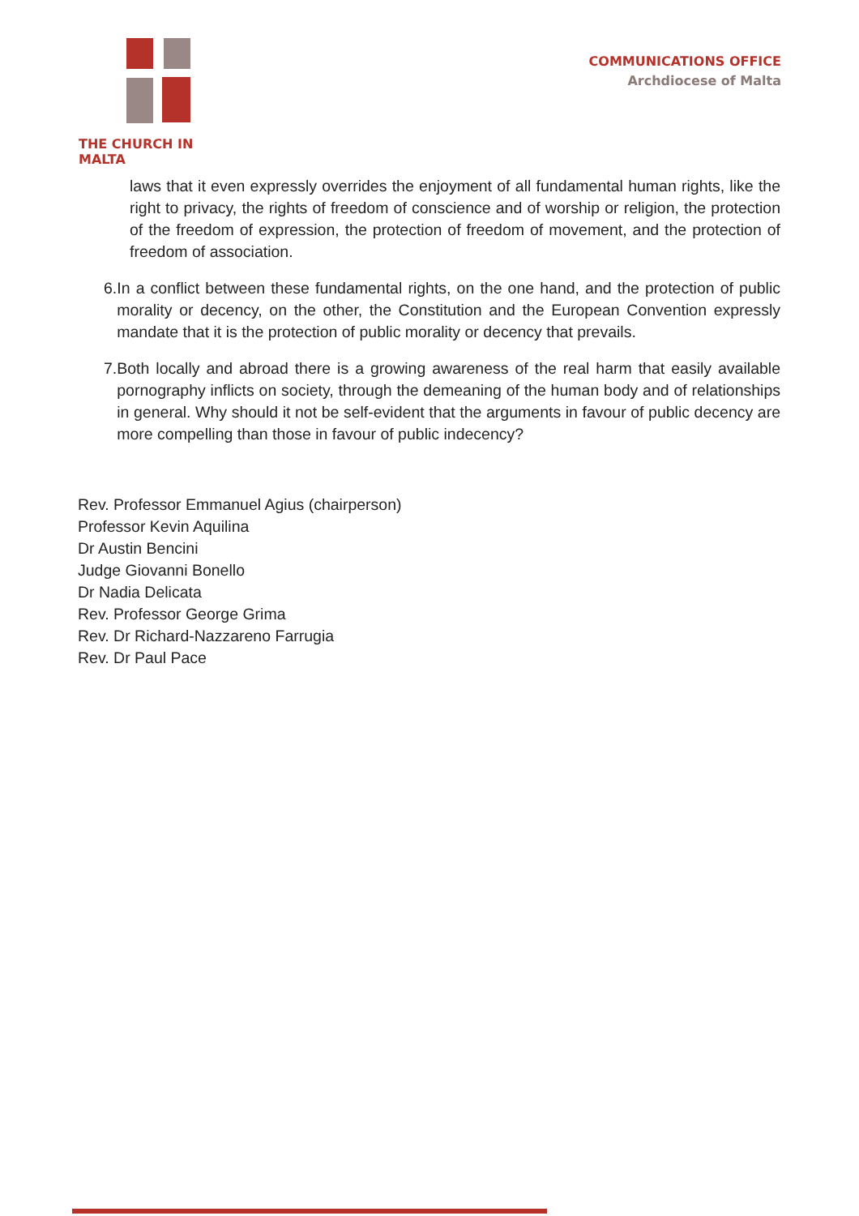THE CHURCH IN MALTA
COMMUNICATIONS OFFICE
Archdiocese of Malta
laws that it even expressly overrides the enjoyment of all fundamental human rights, like the right to privacy, the rights of freedom of conscience and of worship or religion, the protection of the freedom of expression, the protection of freedom of movement, and the protection of freedom of association.
6. In a conflict between these fundamental rights, on the one hand, and the protection of public morality or decency, on the other, the Constitution and the European Convention expressly mandate that it is the protection of public morality or decency that prevails.
7. Both locally and abroad there is a growing awareness of the real harm that easily available pornography inflicts on society, through the demeaning of the human body and of relationships in general. Why should it not be self-evident that the arguments in favour of public decency are more compelling than those in favour of public indecency?
Rev. Professor Emmanuel Agius (chairperson)
Professor Kevin Aquilina
Dr Austin Bencini
Judge Giovanni Bonello
Dr Nadia Delicata
Rev. Professor George Grima
Rev. Dr Richard-Nazzareno Farrugia
Rev. Dr Paul Pace